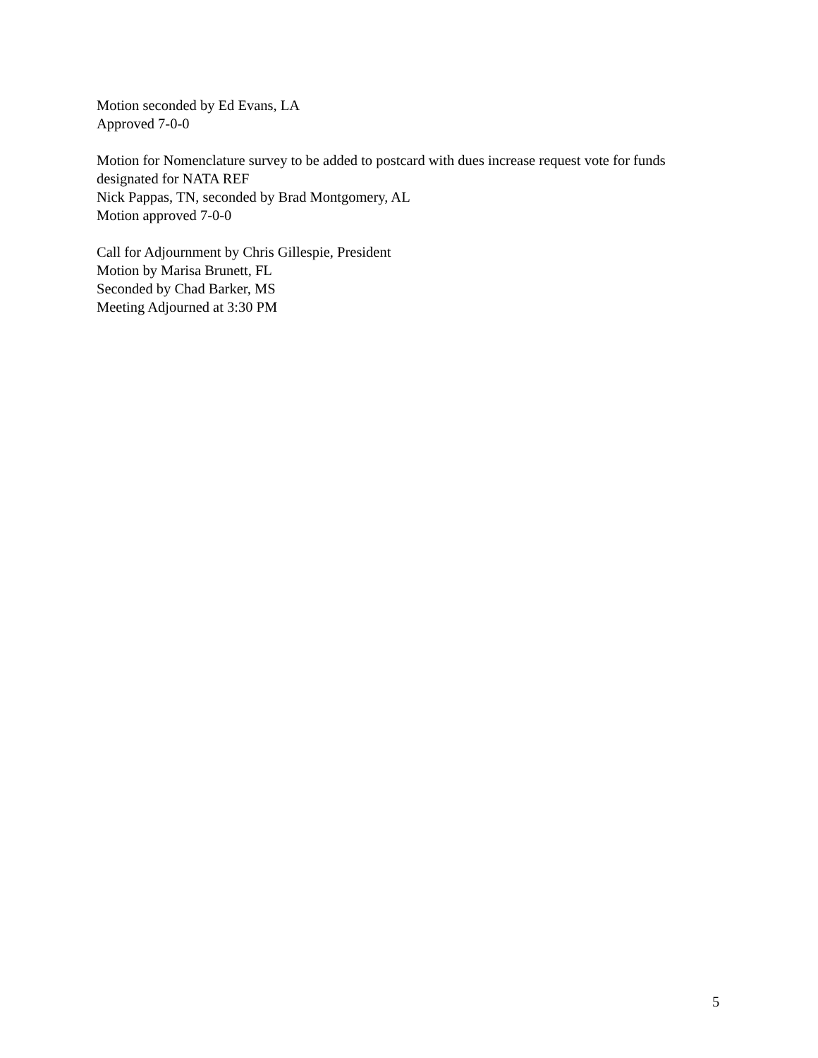Motion seconded by Ed Evans, LA
Approved 7-0-0
Motion for Nomenclature survey to be added to postcard with dues increase request vote for funds designated for NATA REF
Nick Pappas, TN, seconded by Brad Montgomery, AL
Motion approved 7-0-0
Call for Adjournment by Chris Gillespie, President
Motion by Marisa Brunett, FL
Seconded by Chad Barker, MS
Meeting Adjourned at 3:30 PM
5